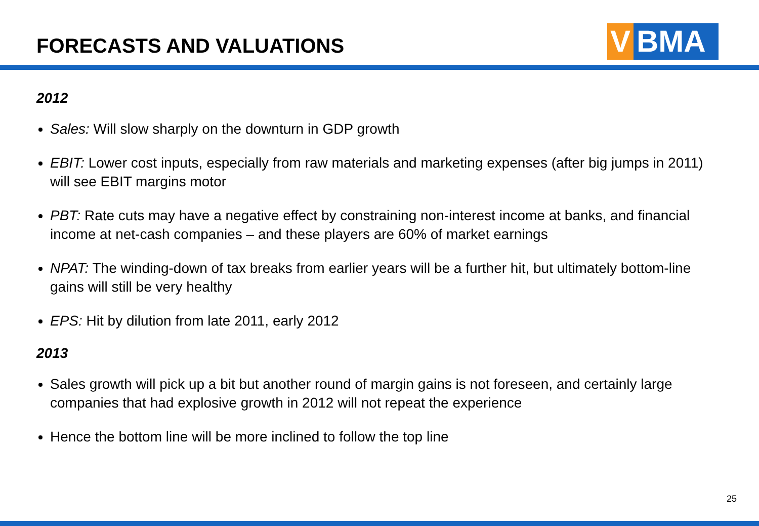FORECASTS AND VALUATIONS
V BMA
2012
Sales: Will slow sharply on the downturn in GDP growth
EBIT: Lower cost inputs, especially from raw materials and marketing expenses (after big jumps in 2011) will see EBIT margins motor
PBT: Rate cuts may have a negative effect by constraining non-interest income at banks, and financial income at net-cash companies – and these players are 60% of market earnings
NPAT: The winding-down of tax breaks from earlier years will be a further hit, but ultimately bottom-line gains will still be very healthy
EPS: Hit by dilution from late 2011, early 2012
2013
Sales growth will pick up a bit but another round of margin gains is not foreseen, and certainly large companies that had explosive growth in 2012 will not repeat the experience
Hence the bottom line will be more inclined to follow the top line
25